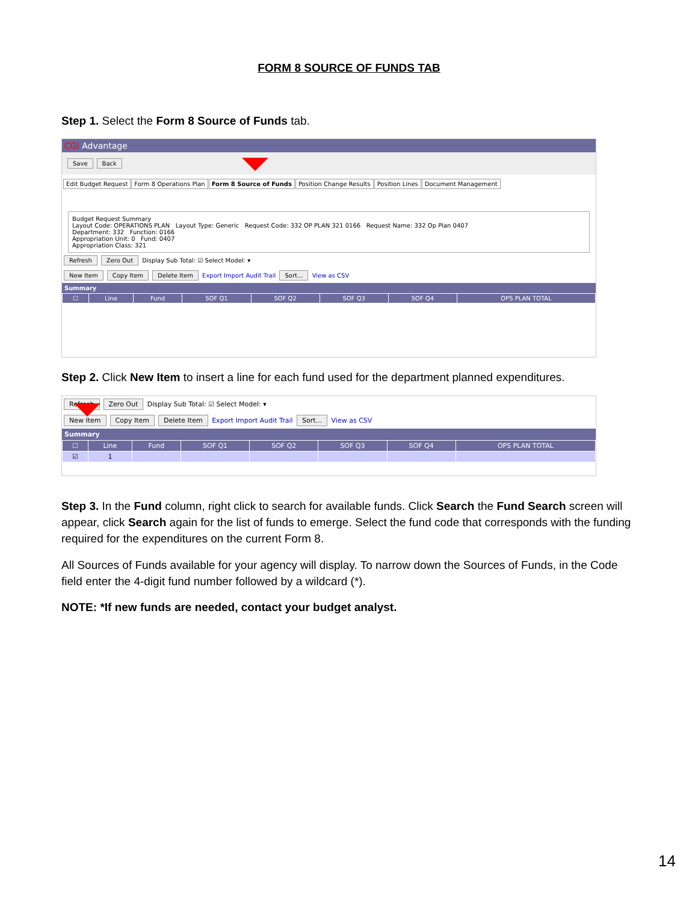FORM 8 SOURCE OF FUNDS TAB
Step 1. Select the Form 8 Source of Funds tab.
CGI Advantage
Save Back
Edit Budget Request Form 8 Operations Plan Form 8 Source of Funds Position Change Results Position Lines Document Management
Budget Request Summary
Layout Code: OPERATIONS PLAN Layout Type: Generic Request Code: 332 OP PLAN 321 0166 Request Name: 332 Op Plan 0407
Department: 332 Function: 0166
Appropriation Unit: 0 Fund: 0407
Appropriation Class: 321
Refresh Zero Out Display Sub Total: ☑ Select Model: ▾
New Item Copy Item Delete Item Export Import Audit Trail Sort... View as CSV
Summary
| ☐ | Line | Fund | SOF Q1 | SOF Q2 | SOF Q3 | SOF Q4 | OPS PLAN TOTAL |
Step 2. Click New Item to insert a line for each fund used for the department planned expenditures.
Refresh Zero Out Display Sub Total: ☑ Select Model: ▾
New Item Copy Item Delete Item Export Import Audit Trail Sort... View as CSV
Summary
| ☐ | Line | Fund | SOF Q1 | SOF Q2 | SOF Q3 | SOF Q4 | OPS PLAN TOTAL |
| ☑ | 1 | | | | | | |
Step 3. In the Fund column, right click to search for available funds. Click Search the Fund Search screen will appear, click Search again for the list of funds to emerge. Select the fund code that corresponds with the funding required for the expenditures on the current Form 8.
All Sources of Funds available for your agency will display. To narrow down the Sources of Funds, in the Code field enter the 4-digit fund number followed by a wildcard (*).
NOTE: *If new funds are needed, contact your budget analyst.
14